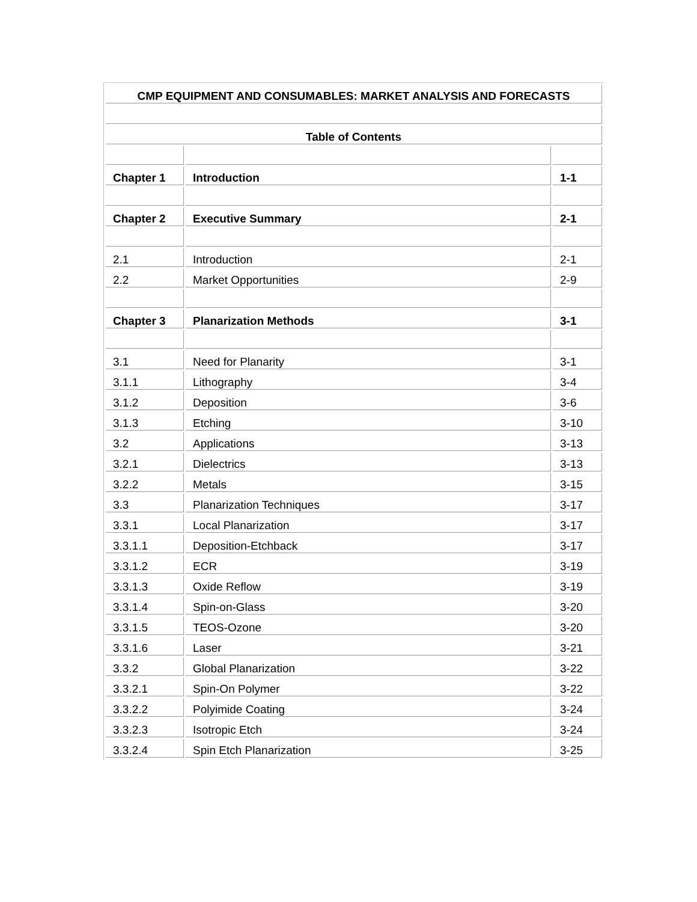| CMP EQUIPMENT AND CONSUMABLES: MARKET ANALYSIS AND FORECASTS | | |
| Table of Contents | | |
| Chapter 1 | Introduction | 1-1 |
| Chapter 2 | Executive Summary | 2-1 |
| 2.1 | Introduction | 2-1 |
| 2.2 | Market Opportunities | 2-9 |
| Chapter 3 | Planarization Methods | 3-1 |
| 3.1 | Need for Planarity | 3-1 |
| 3.1.1 | Lithography | 3-4 |
| 3.1.2 | Deposition | 3-6 |
| 3.1.3 | Etching | 3-10 |
| 3.2 | Applications | 3-13 |
| 3.2.1 | Dielectrics | 3-13 |
| 3.2.2 | Metals | 3-15 |
| 3.3 | Planarization Techniques | 3-17 |
| 3.3.1 | Local Planarization | 3-17 |
| 3.3.1.1 | Deposition-Etchback | 3-17 |
| 3.3.1.2 | ECR | 3-19 |
| 3.3.1.3 | Oxide Reflow | 3-19 |
| 3.3.1.4 | Spin-on-Glass | 3-20 |
| 3.3.1.5 | TEOS-Ozone | 3-20 |
| 3.3.1.6 | Laser | 3-21 |
| 3.3.2 | Global Planarization | 3-22 |
| 3.3.2.1 | Spin-On Polymer | 3-22 |
| 3.3.2.2 | Polyimide Coating | 3-24 |
| 3.3.2.3 | Isotropic Etch | 3-24 |
| 3.3.2.4 | Spin Etch Planarization | 3-25 |